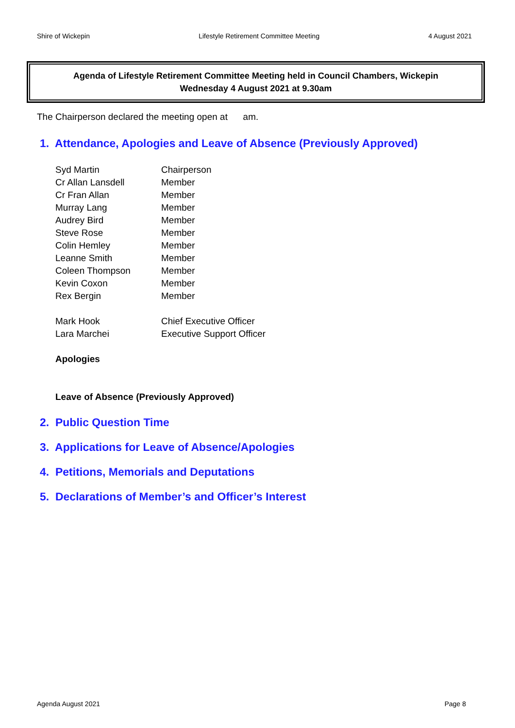Shire of Wickepin Lifestyle Retirement Committee Meeting 4 August 2021
Agenda of Lifestyle Retirement Committee Meeting held in Council Chambers, Wickepin
Wednesday 4 August 2021 at 9.30am
The Chairperson declared the meeting open at am.
1. Attendance, Apologies and Leave of Absence (Previously Approved)
| Syd Martin | Chairperson |
| Cr Allan Lansdell | Member |
| Cr Fran Allan | Member |
| Murray Lang | Member |
| Audrey Bird | Member |
| Steve Rose | Member |
| Colin Hemley | Member |
| Leanne Smith | Member |
| Coleen Thompson | Member |
| Kevin Coxon | Member |
| Rex Bergin | Member |
| Mark Hook | Chief Executive Officer |
| Lara Marchei | Executive Support Officer |
Apologies
Leave of Absence (Previously Approved)
2. Public Question Time
3. Applications for Leave of Absence/Apologies
4. Petitions, Memorials and Deputations
5. Declarations of Member’s and Officer’s Interest
Agenda August 2021 Page 8